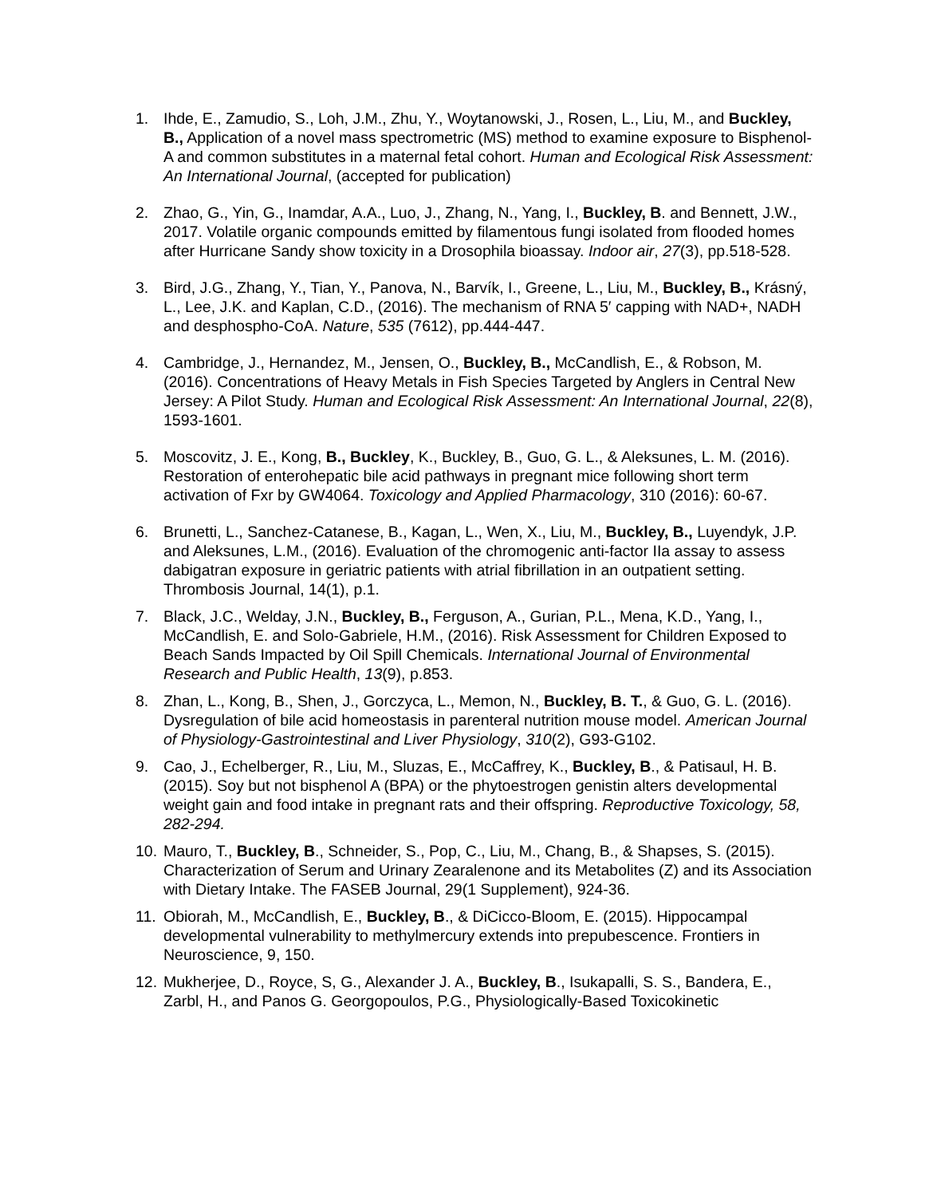1. Ihde, E., Zamudio, S., Loh, J.M., Zhu, Y., Woytanowski, J., Rosen, L., Liu, M., and Buckley, B., Application of a novel mass spectrometric (MS) method to examine exposure to Bisphenol-A and common substitutes in a maternal fetal cohort. Human and Ecological Risk Assessment: An International Journal, (accepted for publication)
2. Zhao, G., Yin, G., Inamdar, A.A., Luo, J., Zhang, N., Yang, I., Buckley, B. and Bennett, J.W., 2017. Volatile organic compounds emitted by filamentous fungi isolated from flooded homes after Hurricane Sandy show toxicity in a Drosophila bioassay. Indoor air, 27(3), pp.518-528.
3. Bird, J.G., Zhang, Y., Tian, Y., Panova, N., Barvík, I., Greene, L., Liu, M., Buckley, B., Krásný, L., Lee, J.K. and Kaplan, C.D., (2016). The mechanism of RNA 5′ capping with NAD+, NADH and desphospho-CoA. Nature, 535 (7612), pp.444-447.
4. Cambridge, J., Hernandez, M., Jensen, O., Buckley, B., McCandlish, E., & Robson, M. (2016). Concentrations of Heavy Metals in Fish Species Targeted by Anglers in Central New Jersey: A Pilot Study. Human and Ecological Risk Assessment: An International Journal, 22(8), 1593-1601.
5. Moscovitz, J. E., Kong, B., Buckley, K., Buckley, B., Guo, G. L., & Aleksunes, L. M. (2016). Restoration of enterohepatic bile acid pathways in pregnant mice following short term activation of Fxr by GW4064. Toxicology and Applied Pharmacology, 310 (2016): 60-67.
6. Brunetti, L., Sanchez-Catanese, B., Kagan, L., Wen, X., Liu, M., Buckley, B., Luyendyk, J.P. and Aleksunes, L.M., (2016). Evaluation of the chromogenic anti-factor IIa assay to assess dabigatran exposure in geriatric patients with atrial fibrillation in an outpatient setting. Thrombosis Journal, 14(1), p.1.
7. Black, J.C., Welday, J.N., Buckley, B., Ferguson, A., Gurian, P.L., Mena, K.D., Yang, I., McCandlish, E. and Solo-Gabriele, H.M., (2016). Risk Assessment for Children Exposed to Beach Sands Impacted by Oil Spill Chemicals. International Journal of Environmental Research and Public Health, 13(9), p.853.
8. Zhan, L., Kong, B., Shen, J., Gorczyca, L., Memon, N., Buckley, B. T., & Guo, G. L. (2016). Dysregulation of bile acid homeostasis in parenteral nutrition mouse model. American Journal of Physiology-Gastrointestinal and Liver Physiology, 310(2), G93-G102.
9. Cao, J., Echelberger, R., Liu, M., Sluzas, E., McCaffrey, K., Buckley, B., & Patisaul, H. B. (2015). Soy but not bisphenol A (BPA) or the phytoestrogen genistin alters developmental weight gain and food intake in pregnant rats and their offspring. Reproductive Toxicology, 58, 282-294.
10.
Mauro, T., Buckley, B., Schneider, S., Pop, C., Liu, M., Chang, B., & Shapses, S. (2015). Characterization of Serum and Urinary Zearalenone and its Metabolites (Z) and its Association with Dietary Intake. The FASEB Journal, 29(1 Supplement), 924-36.
11.
Obiorah, M., McCandlish, E., Buckley, B., & DiCicco-Bloom, E. (2015). Hippocampal developmental vulnerability to methylmercury extends into prepubescence. Frontiers in Neuroscience, 9, 150.
12.
Mukherjee, D., Royce, S, G., Alexander J. A., Buckley, B., Isukapalli, S. S., Bandera, E., Zarbl, H., and Panos G. Georgopoulos, P.G., Physiologically-Based Toxicokinetic